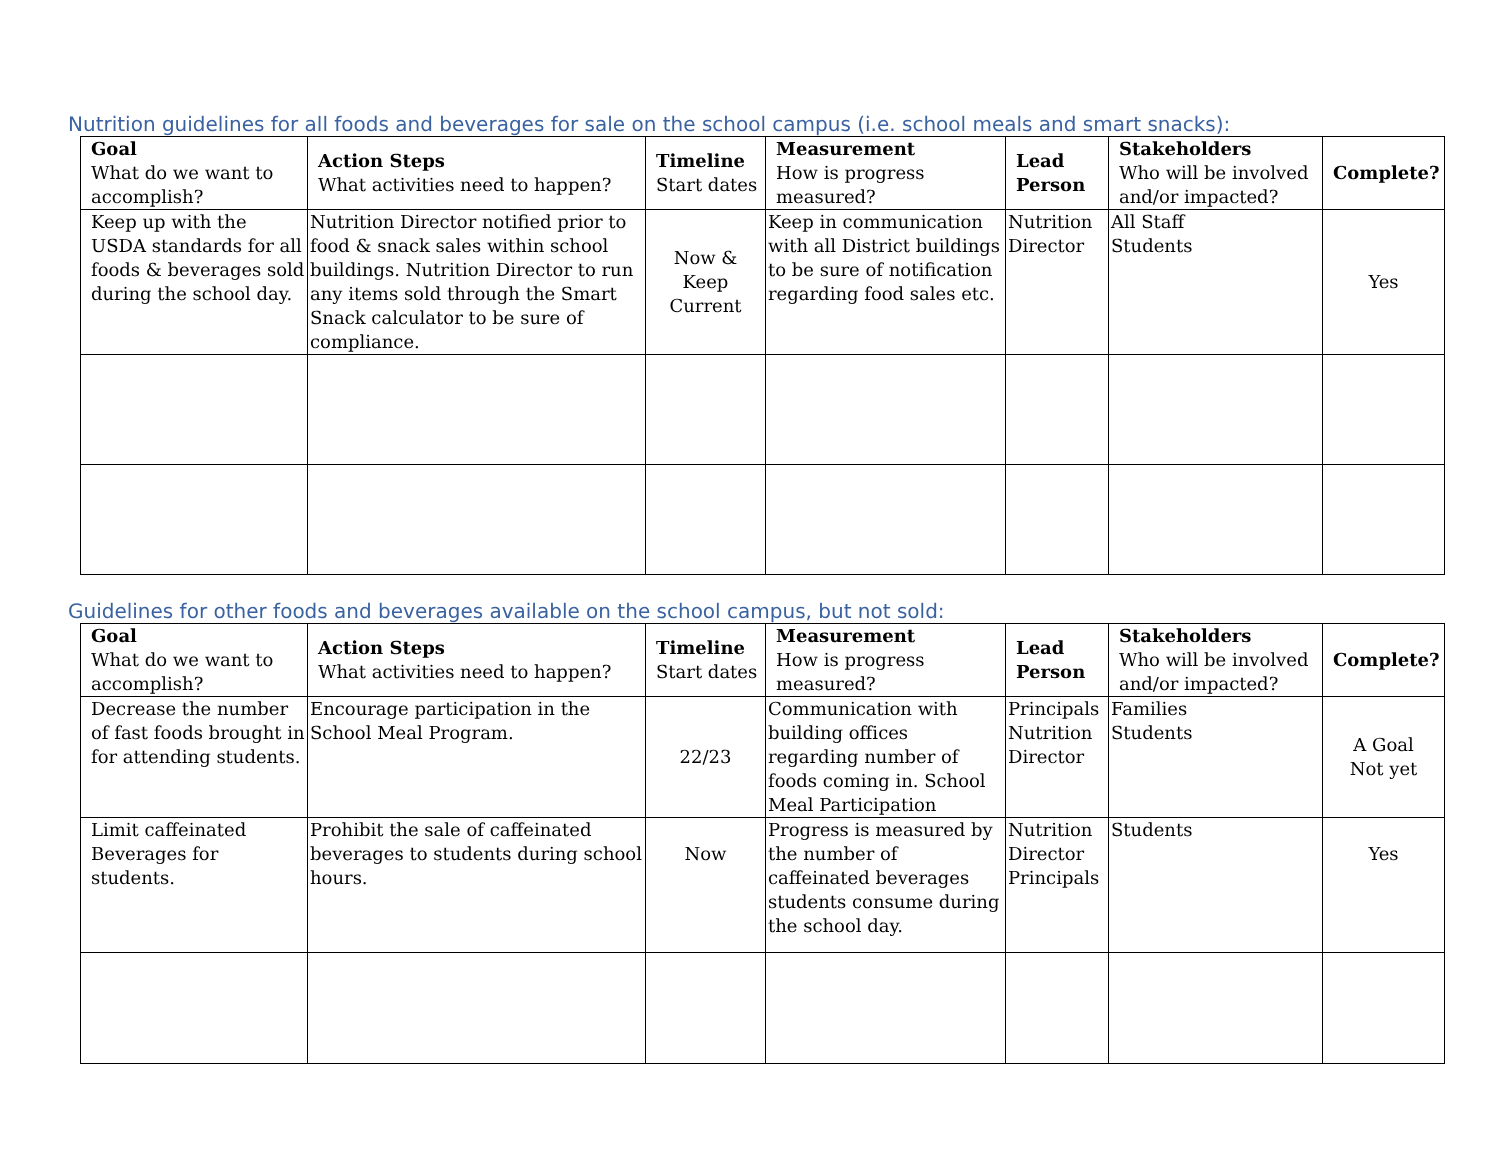Nutrition guidelines for all foods and beverages for sale on the school campus (i.e. school meals and smart snacks):
| Goal What do we want to accomplish? | Action Steps What activities need to happen? | Timeline Start dates | Measurement How is progress measured? | Lead Person | Stakeholders Who will be involved and/or impacted? | Complete? |
| --- | --- | --- | --- | --- | --- | --- |
| Keep up with the USDA standards for all foods & beverages sold during the school day. | Nutrition Director notified prior to food & snack sales within school buildings. Nutrition Director to run any items sold through the Smart Snack calculator to be sure of compliance. | Now & Keep Current | Keep in communication with all District buildings to be sure of notification regarding food sales etc. | Nutrition Director | All Staff Students | Yes |
Guidelines for other foods and beverages available on the school campus, but not sold:
| Goal What do we want to accomplish? | Action Steps What activities need to happen? | Timeline Start dates | Measurement How is progress measured? | Lead Person | Stakeholders Who will be involved and/or impacted? | Complete? |
| --- | --- | --- | --- | --- | --- | --- |
| Decrease the number of fast foods brought in for attending students. | Encourage participation in the School Meal Program. | 22/23 | Communication with building offices regarding number of foods coming in. School Meal Participation | Principals Nutrition Director | Families Students | A Goal Not yet |
| Limit caffeinated Beverages for students. | Prohibit the sale of caffeinated beverages to students during school hours. | Now | Progress is measured by the number of caffeinated beverages students consume during the school day. | Nutrition Director Principals | Students | Yes |